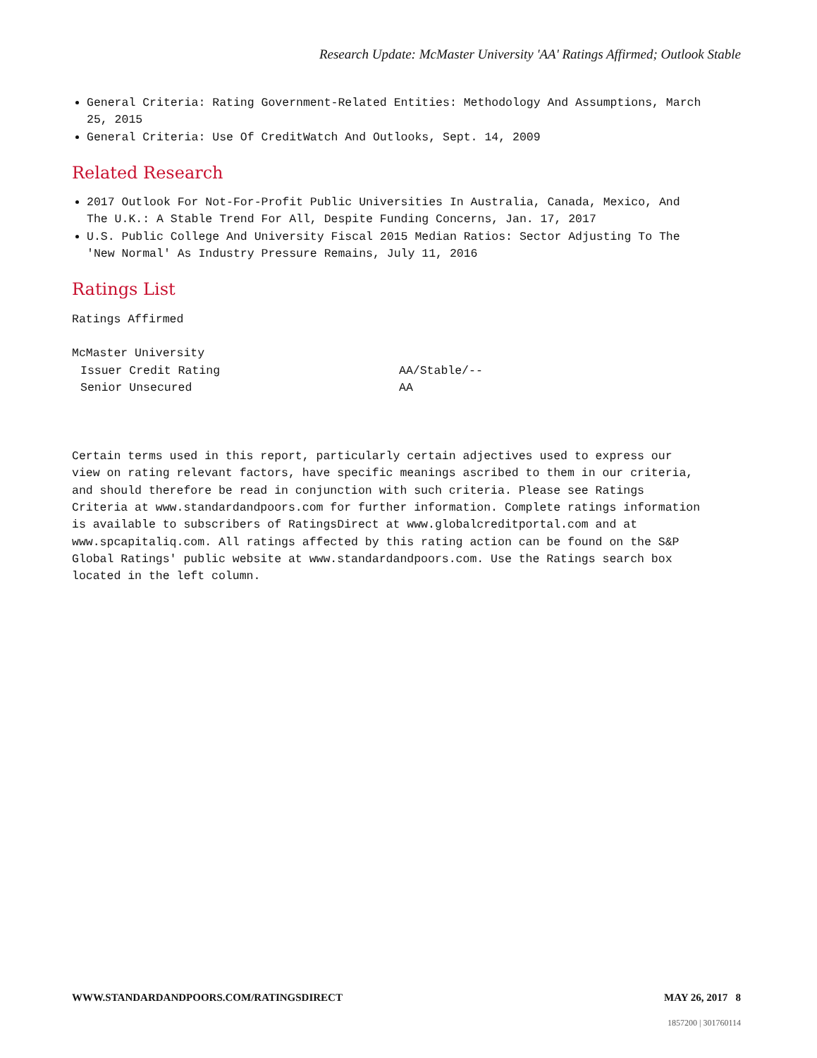Research Update: McMaster University 'AA' Ratings Affirmed; Outlook Stable
General Criteria: Rating Government-Related Entities: Methodology And Assumptions, March 25, 2015
General Criteria: Use Of CreditWatch And Outlooks, Sept. 14, 2009
Related Research
2017 Outlook For Not-For-Profit Public Universities In Australia, Canada, Mexico, And The U.K.: A Stable Trend For All, Despite Funding Concerns, Jan. 17, 2017
U.S. Public College And University Fiscal 2015 Median Ratios: Sector Adjusting To The 'New Normal' As Industry Pressure Remains, July 11, 2016
Ratings List
Ratings Affirmed
| McMaster University | |
| Issuer Credit Rating | AA/Stable/-- |
| Senior Unsecured | AA |
Certain terms used in this report, particularly certain adjectives used to express our view on rating relevant factors, have specific meanings ascribed to them in our criteria, and should therefore be read in conjunction with such criteria. Please see Ratings Criteria at www.standardandpoors.com for further information. Complete ratings information is available to subscribers of RatingsDirect at www.globalcreditportal.com and at www.spcapitaliq.com. All ratings affected by this rating action can be found on the S&P Global Ratings' public website at www.standardandpoors.com. Use the Ratings search box located in the left column.
WWW.STANDARDANDPOORS.COM/RATINGSDIRECT MAY 26, 2017 8
1857200 | 301760114